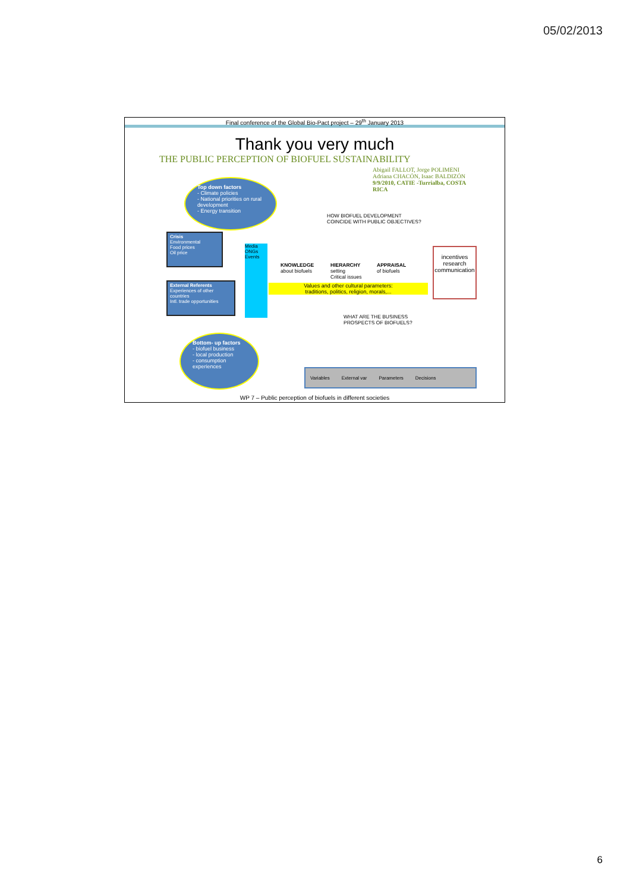05/02/2013
Final conference of the Global Bio-Pact project – 29<sup>th</sup> January 2013
Thank you very much
THE PUBLIC PERCEPTION OF BIOFUEL SUSTAINABILITY
Abigail FALLOT, Jorge POLIMENI Adriana CHACÓN, Isaac BALDIZÓN
9/9/2010, CATIE -Turrialba, COSTA RICA
Top down factors
- Climate policies
- National priorities on rural development
- Energy transition
HOW BIOFUEL DEVELOPMENT
COINCIDE WITH PUBLIC OBJECTIVES?
Crisis
Environmental
Food prices
Oil price
External Referents
Experiences of other countries
Intl. trade opportunities
Media ONGs Events
KNOWLEDGE
about biofuels
HIERARCHY
setting
Critical issues
APPRAISAL
of biofuels
Values and other cultural parameters:
traditions, politics, religion, morals,...
incentives
research
communication
WHAT ARE THE BUSINESS
PROSPECTS OF BIOFUELS?
Bottom- up factors
- biofuel business
- local production
- consumption experiences
Variables External var Parameters Decisions
WP 7 – Public perception of biofuels in different societies
6